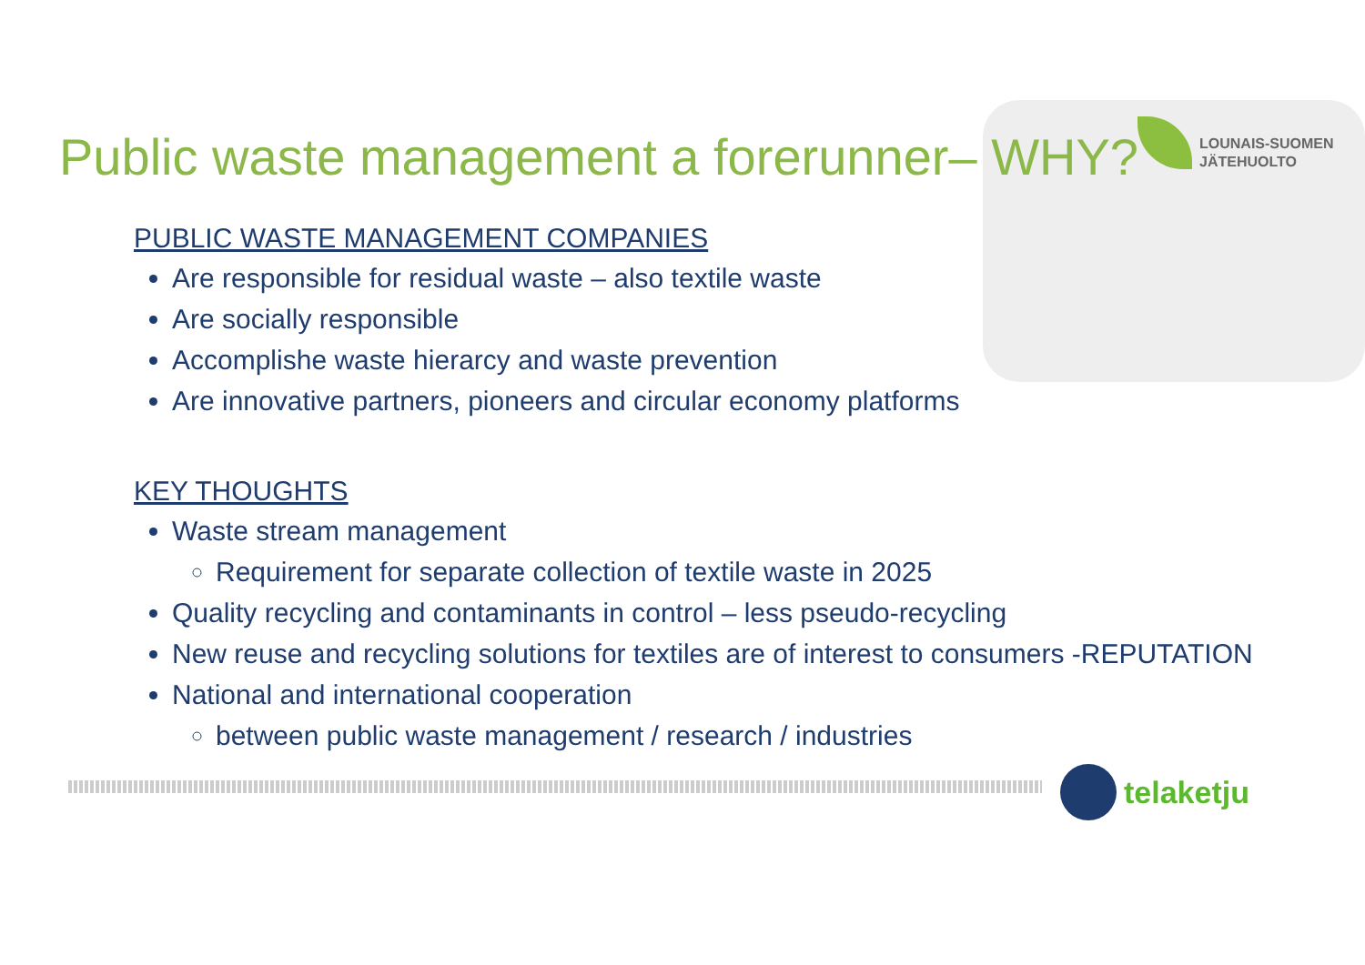LOUNAIS-SUOMEN
JÄTEHUOLTO
Public waste management a forerunner– WHY?
PUBLIC WASTE MANAGEMENT COMPANIES
Are responsible for residual waste – also textile waste
Are socially responsible
Accomplishe waste hierarcy and waste prevention
Are innovative partners, pioneers and circular economy platforms
KEY THOUGHTS
Waste stream management
Requirement for separate collection of textile waste in 2025
Quality recycling and contaminants in control – less pseudo-recycling
New reuse and recycling solutions for textiles are of interest to consumers -REPUTATION
National and international cooperation
between public waste management / research / industries
telaketju